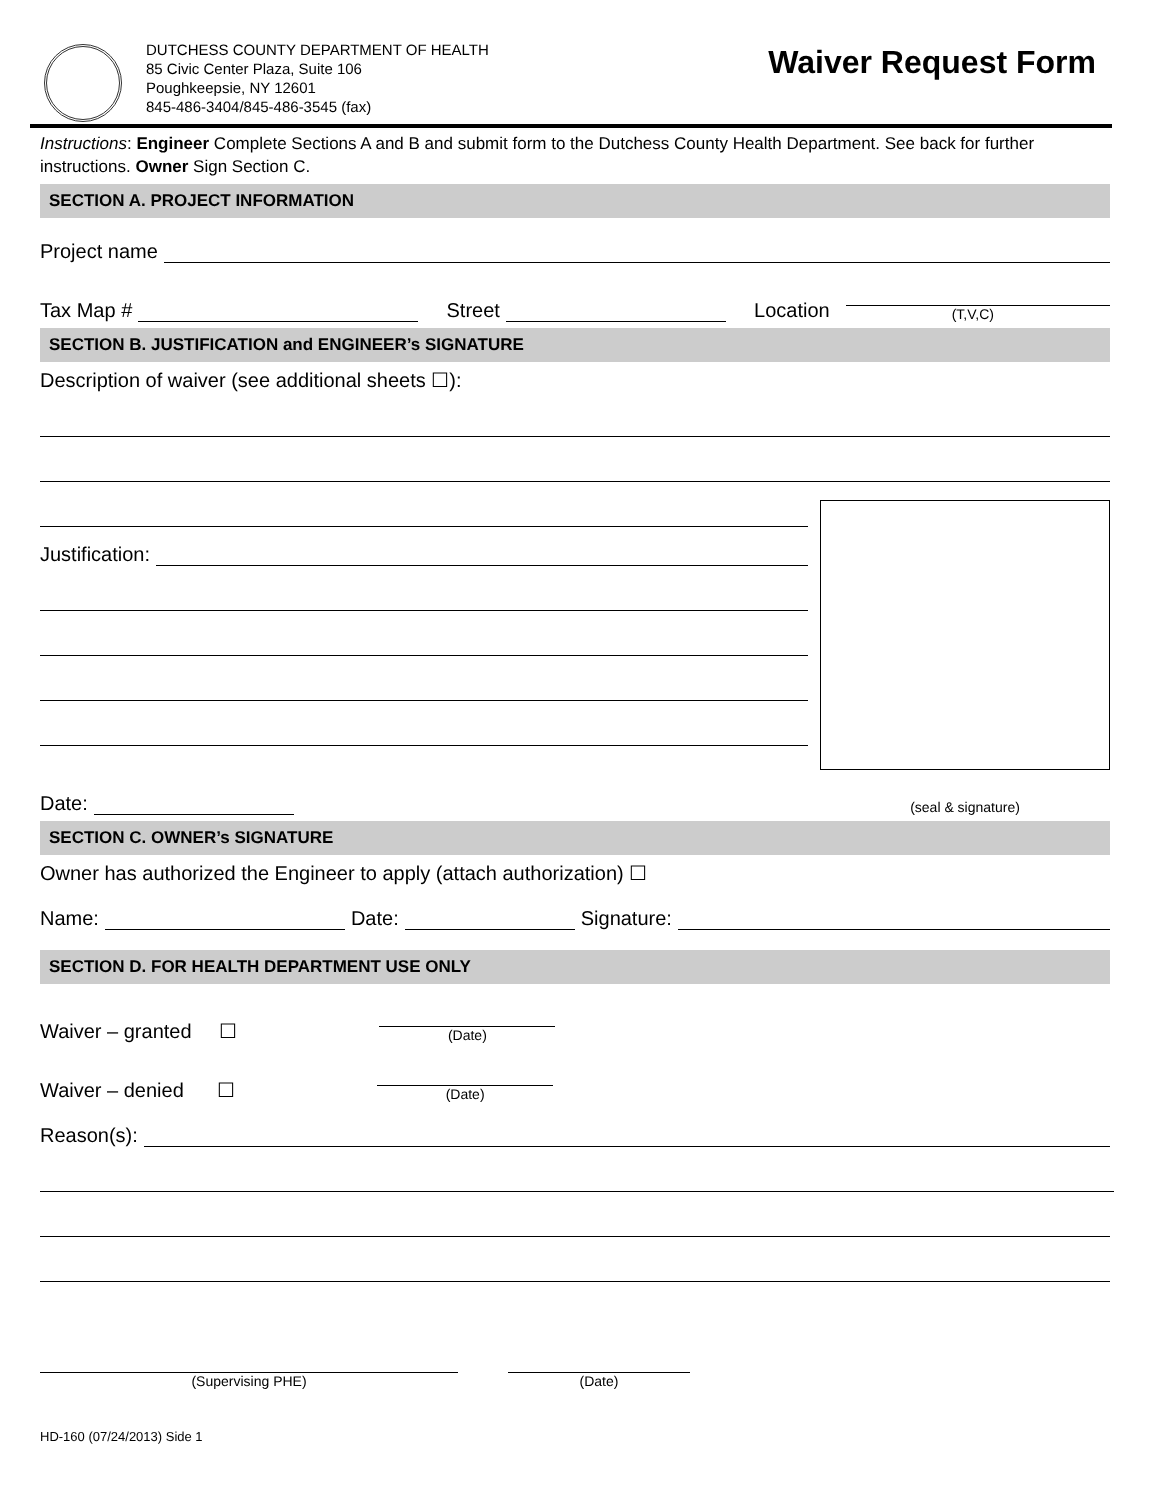DUTCHESS COUNTY DEPARTMENT OF HEALTH
85 Civic Center Plaza, Suite 106
Poughkeepsie, NY 12601
845-486-3404/845-486-3545 (fax)
Waiver Request Form
Instructions: Engineer Complete Sections A and B and submit form to the Dutchess County Health Department. See back for further instructions. Owner Sign Section C.
SECTION A. PROJECT INFORMATION
Project name
Tax Map # Street Location (T,V,C)
SECTION B. JUSTIFICATION and ENGINEER’s SIGNATURE
Description of waiver (see additional sheets ☐):
Justification:
Date: (seal & signature)
SECTION C. OWNER’s SIGNATURE
Owner has authorized the Engineer to apply (attach authorization) ☐
Name: Date: Signature:
SECTION D. FOR HEALTH DEPARTMENT USE ONLY
Waiver – granted ☐ (Date)
Waiver – denied ☐ (Date)
Reason(s):
(Supervising PHE) (Date)
HD-160 (07/24/2013) Side 1